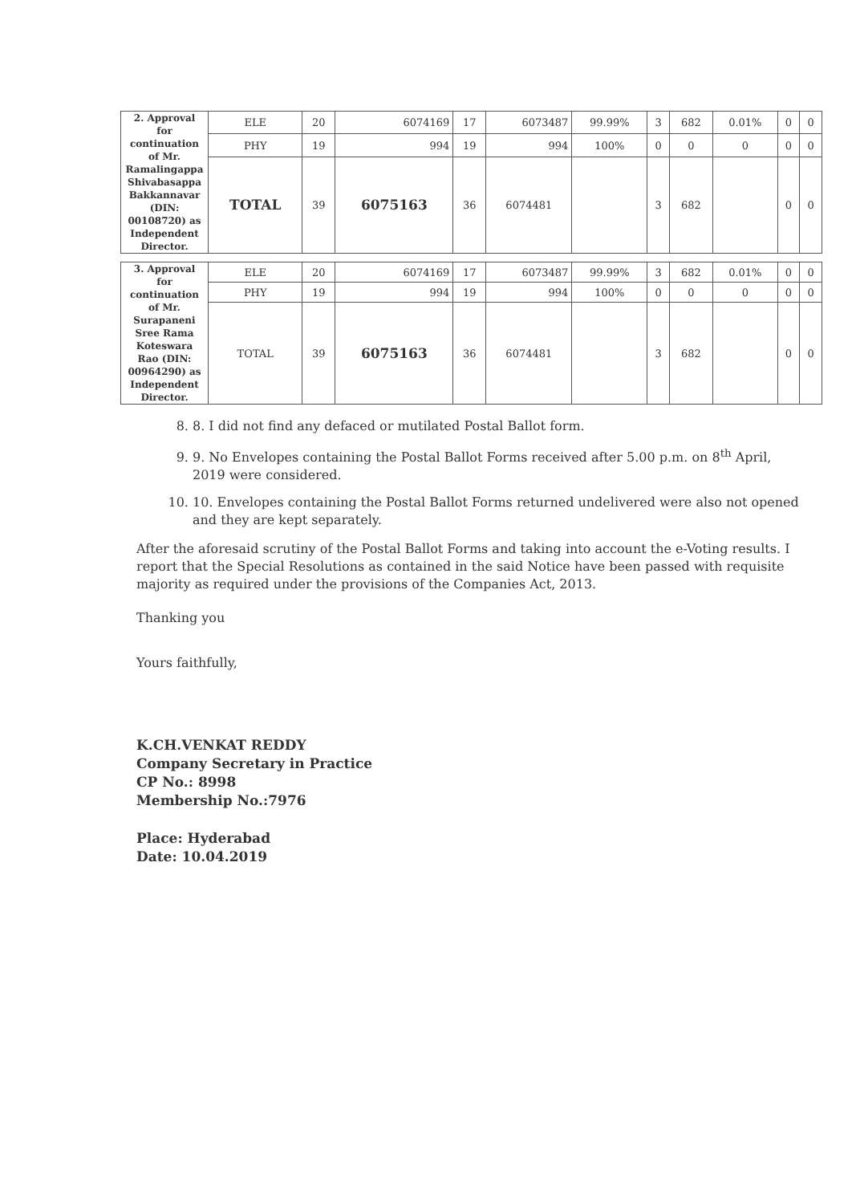| 2. Approval for continuation of Mr. Ramalingappa Shivabasappa Bakkannavar (DIN: 00108720) as Independent Director. | ELE | 20 | 6074169 | 17 | 6073487 | 99.99% | 3 | 682 | 0.01% | 0 | 0 |
| | PHY | 19 | 994 | 19 | 994 | 100% | 0 | 0 | 0 | 0 | 0 |
| | TOTAL | 39 | 6075163 | 36 | 6074481 | | 3 | 682 | | 0 | 0 |
| 3. Approval for continuation of Mr. Surapaneni Sree Rama Koteswara Rao (DIN: 00964290) as Independent Director. | ELE | 20 | 6074169 | 17 | 6073487 | 99.99% | 3 | 682 | 0.01% | 0 | 0 |
| | PHY | 19 | 994 | 19 | 994 | 100% | 0 | 0 | 0 | 0 | 0 |
| | TOTAL | 39 | 6075163 | 36 | 6074481 | | 3 | 682 | | 0 | 0 |
8. 8. I did not find any defaced or mutilated Postal Ballot form.
9. 9. No Envelopes containing the Postal Ballot Forms received after 5.00 p.m. on 8<sup>th</sup> April, 2019 were considered.
10. 10. Envelopes containing the Postal Ballot Forms returned undelivered were also not opened and they are kept separately.
After the aforesaid scrutiny of the Postal Ballot Forms and taking into account the e-Voting results. I report that the Special Resolutions as contained in the said Notice have been passed with requisite majority as required under the provisions of the Companies Act, 2013.
Thanking you
Yours faithfully,
K.CH.VENKAT REDDY
Company Secretary in Practice
CP No.: 8998
Membership No.:7976
Place: Hyderabad
Date: 10.04.2019